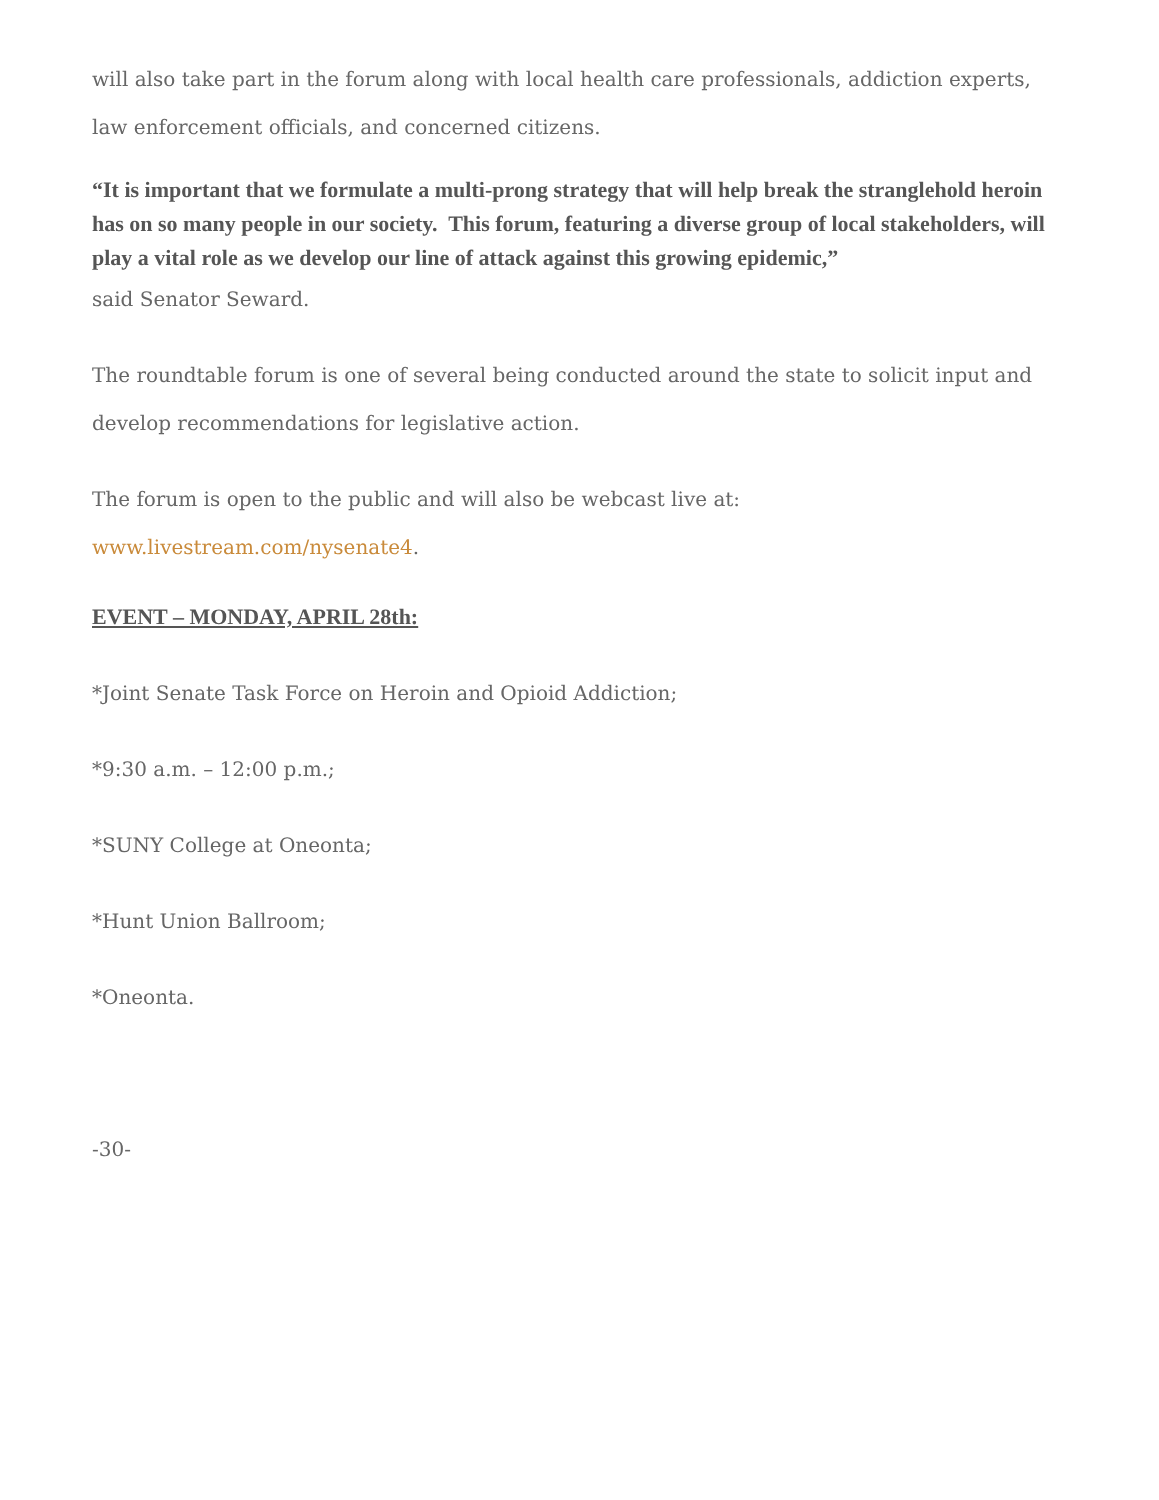will also take part in the forum along with local health care professionals, addiction experts, law enforcement officials, and concerned citizens.
“It is important that we formulate a multi-prong strategy that will help break the stranglehold heroin has on so many people in our society. This forum, featuring a diverse group of local stakeholders, will play a vital role as we develop our line of attack against this growing epidemic,”
said Senator Seward.
The roundtable forum is one of several being conducted around the state to solicit input and develop recommendations for legislative action.
The forum is open to the public and will also be webcast live at:
www.livestream.com/nysenate4.
EVENT – MONDAY, APRIL 28th:
*Joint Senate Task Force on Heroin and Opioid Addiction;
*9:30 a.m. – 12:00 p.m.;
*SUNY College at Oneonta;
*Hunt Union Ballroom;
*Oneonta.
-30-